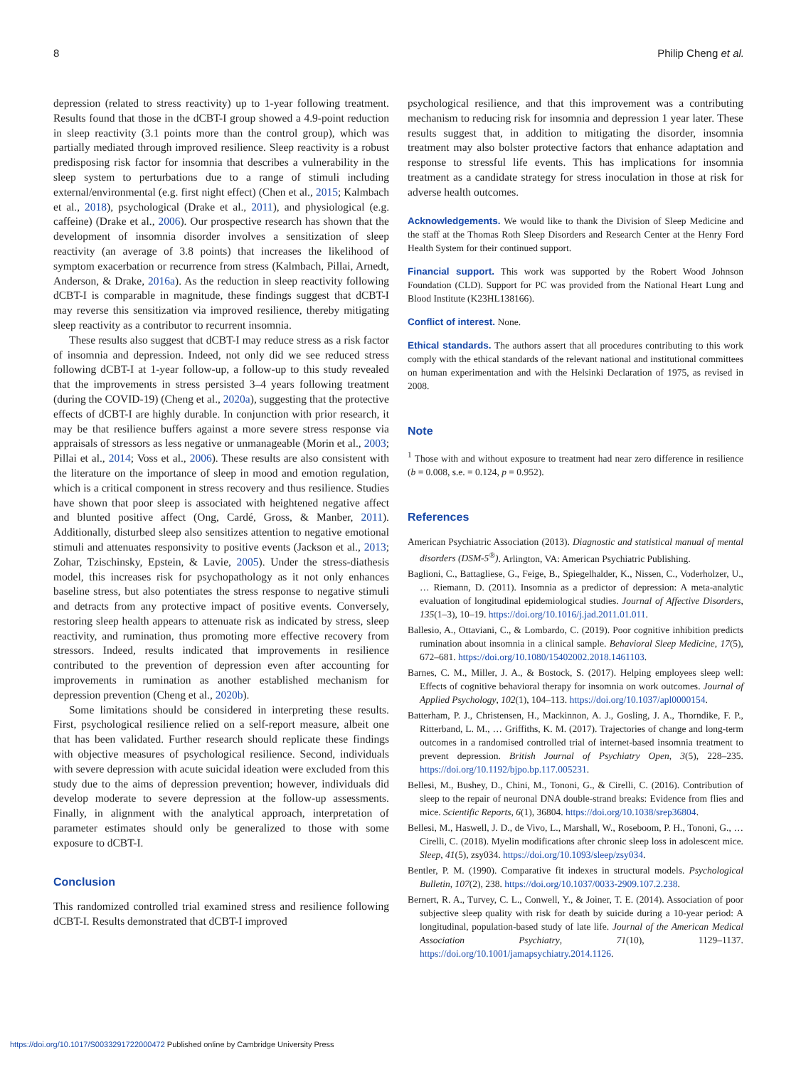8 Philip Cheng et al.
depression (related to stress reactivity) up to 1-year following treatment. Results found that those in the dCBT-I group showed a 4.9-point reduction in sleep reactivity (3.1 points more than the control group), which was partially mediated through improved resilience. Sleep reactivity is a robust predisposing risk factor for insomnia that describes a vulnerability in the sleep system to perturbations due to a range of stimuli including external/environmental (e.g. first night effect) (Chen et al., 2015; Kalmbach et al., 2018), psychological (Drake et al., 2011), and physiological (e.g. caffeine) (Drake et al., 2006). Our prospective research has shown that the development of insomnia disorder involves a sensitization of sleep reactivity (an average of 3.8 points) that increases the likelihood of symptom exacerbation or recurrence from stress (Kalmbach, Pillai, Arnedt, Anderson, & Drake, 2016a). As the reduction in sleep reactivity following dCBT-I is comparable in magnitude, these findings suggest that dCBT-I may reverse this sensitization via improved resilience, thereby mitigating sleep reactivity as a contributor to recurrent insomnia.
These results also suggest that dCBT-I may reduce stress as a risk factor of insomnia and depression. Indeed, not only did we see reduced stress following dCBT-I at 1-year follow-up, a follow-up to this study revealed that the improvements in stress persisted 3–4 years following treatment (during the COVID-19) (Cheng et al., 2020a), suggesting that the protective effects of dCBT-I are highly durable. In conjunction with prior research, it may be that resilience buffers against a more severe stress response via appraisals of stressors as less negative or unmanageable (Morin et al., 2003; Pillai et al., 2014; Voss et al., 2006). These results are also consistent with the literature on the importance of sleep in mood and emotion regulation, which is a critical component in stress recovery and thus resilience. Studies have shown that poor sleep is associated with heightened negative affect and blunted positive affect (Ong, Cardé, Gross, & Manber, 2011). Additionally, disturbed sleep also sensitizes attention to negative emotional stimuli and attenuates responsivity to positive events (Jackson et al., 2013; Zohar, Tzischinsky, Epstein, & Lavie, 2005). Under the stress-diathesis model, this increases risk for psychopathology as it not only enhances baseline stress, but also potentiates the stress response to negative stimuli and detracts from any protective impact of positive events. Conversely, restoring sleep health appears to attenuate risk as indicated by stress, sleep reactivity, and rumination, thus promoting more effective recovery from stressors. Indeed, results indicated that improvements in resilience contributed to the prevention of depression even after accounting for improvements in rumination as another established mechanism for depression prevention (Cheng et al., 2020b).
Some limitations should be considered in interpreting these results. First, psychological resilience relied on a self-report measure, albeit one that has been validated. Further research should replicate these findings with objective measures of psychological resilience. Second, individuals with severe depression with acute suicidal ideation were excluded from this study due to the aims of depression prevention; however, individuals did develop moderate to severe depression at the follow-up assessments. Finally, in alignment with the analytical approach, interpretation of parameter estimates should only be generalized to those with some exposure to dCBT-I.
Conclusion
This randomized controlled trial examined stress and resilience following dCBT-I. Results demonstrated that dCBT-I improved
psychological resilience, and that this improvement was a contributing mechanism to reducing risk for insomnia and depression 1 year later. These results suggest that, in addition to mitigating the disorder, insomnia treatment may also bolster protective factors that enhance adaptation and response to stressful life events. This has implications for insomnia treatment as a candidate strategy for stress inoculation in those at risk for adverse health outcomes.
Acknowledgements. We would like to thank the Division of Sleep Medicine and the staff at the Thomas Roth Sleep Disorders and Research Center at the Henry Ford Health System for their continued support.
Financial support. This work was supported by the Robert Wood Johnson Foundation (CLD). Support for PC was provided from the National Heart Lung and Blood Institute (K23HL138166).
Conflict of interest. None.
Ethical standards. The authors assert that all procedures contributing to this work comply with the ethical standards of the relevant national and institutional committees on human experimentation and with the Helsinki Declaration of 1975, as revised in 2008.
Note
<sup>1</sup> Those with and without exposure to treatment had near zero difference in resilience (b = 0.008, s.e. = 0.124, p = 0.952).
References
American Psychiatric Association (2013). Diagnostic and statistical manual of mental disorders (DSM-5<sup>®</sup>). Arlington, VA: American Psychiatric Publishing.
Baglioni, C., Battagliese, G., Feige, B., Spiegelhalder, K., Nissen, C., Voderholzer, U., … Riemann, D. (2011). Insomnia as a predictor of depression: A meta-analytic evaluation of longitudinal epidemiological studies. Journal of Affective Disorders, 135(1–3), 10–19. https://doi.org/10.1016/j.jad.2011.01.011.
Ballesio, A., Ottaviani, C., & Lombardo, C. (2019). Poor cognitive inhibition predicts rumination about insomnia in a clinical sample. Behavioral Sleep Medicine, 17(5), 672–681. https://doi.org/10.1080/15402002.2018.1461103.
Barnes, C. M., Miller, J. A., & Bostock, S. (2017). Helping employees sleep well: Effects of cognitive behavioral therapy for insomnia on work outcomes. Journal of Applied Psychology, 102(1), 104–113. https://doi.org/10.1037/apl0000154.
Batterham, P. J., Christensen, H., Mackinnon, A. J., Gosling, J. A., Thorndike, F. P., Ritterband, L. M., … Griffiths, K. M. (2017). Trajectories of change and long-term outcomes in a randomised controlled trial of internet-based insomnia treatment to prevent depression. British Journal of Psychiatry Open, 3(5), 228–235. https://doi.org/10.1192/bjpo.bp.117.005231.
Bellesi, M., Bushey, D., Chini, M., Tononi, G., & Cirelli, C. (2016). Contribution of sleep to the repair of neuronal DNA double-strand breaks: Evidence from flies and mice. Scientific Reports, 6(1), 36804. https://doi.org/10.1038/srep36804.
Bellesi, M., Haswell, J. D., de Vivo, L., Marshall, W., Roseboom, P. H., Tononi, G., … Cirelli, C. (2018). Myelin modifications after chronic sleep loss in adolescent mice. Sleep, 41(5), zsy034. https://doi.org/10.1093/sleep/zsy034.
Bentler, P. M. (1990). Comparative fit indexes in structural models. Psychological Bulletin, 107(2), 238. https://doi.org/10.1037/0033-2909.107.2.238.
Bernert, R. A., Turvey, C. L., Conwell, Y., & Joiner, T. E. (2014). Association of poor subjective sleep quality with risk for death by suicide during a 10-year period: A longitudinal, population-based study of late life. Journal of the American Medical Association Psychiatry, 71(10), 1129–1137. https://doi.org/10.1001/jamapsychiatry.2014.1126.
https://doi.org/10.1017/S0033291722000472 Published online by Cambridge University Press